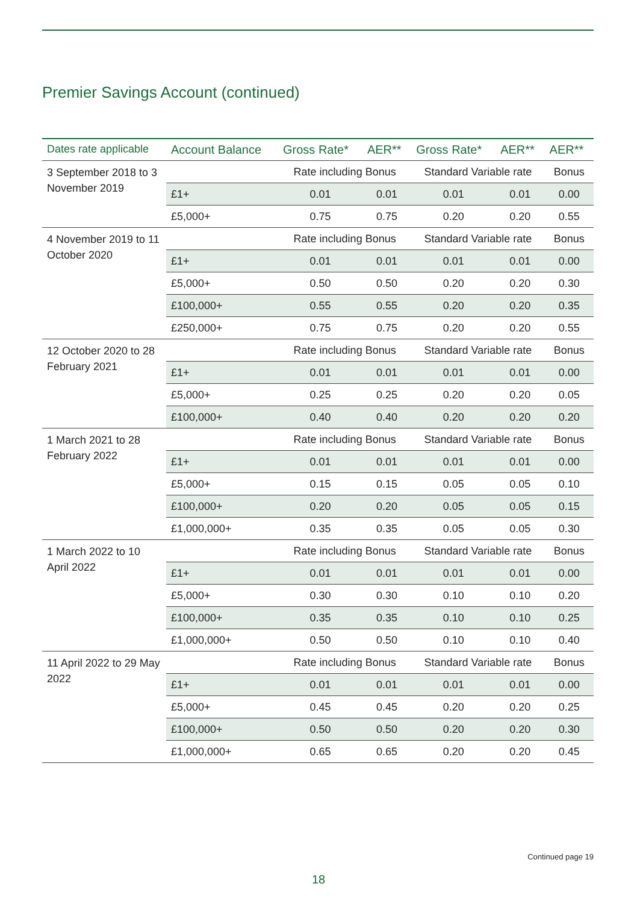Premier Savings Account (continued)
| Dates rate applicable | Account Balance | Gross Rate* | AER** | Gross Rate* | AER** | AER** |
| --- | --- | --- | --- | --- | --- | --- |
| 3 September 2018 to 3 November 2019 | | Rate including Bonus | | Standard Variable rate | | Bonus |
| | £1+ | 0.01 | 0.01 | 0.01 | 0.01 | 0.00 |
| | £5,000+ | 0.75 | 0.75 | 0.20 | 0.20 | 0.55 |
| 4 November 2019 to 11 October 2020 | | Rate including Bonus | | Standard Variable rate | | Bonus |
| | £1+ | 0.01 | 0.01 | 0.01 | 0.01 | 0.00 |
| | £5,000+ | 0.50 | 0.50 | 0.20 | 0.20 | 0.30 |
| | £100,000+ | 0.55 | 0.55 | 0.20 | 0.20 | 0.35 |
| | £250,000+ | 0.75 | 0.75 | 0.20 | 0.20 | 0.55 |
| 12 October 2020 to 28 February 2021 | | Rate including Bonus | | Standard Variable rate | | Bonus |
| | £1+ | 0.01 | 0.01 | 0.01 | 0.01 | 0.00 |
| | £5,000+ | 0.25 | 0.25 | 0.20 | 0.20 | 0.05 |
| | £100,000+ | 0.40 | 0.40 | 0.20 | 0.20 | 0.20 |
| 1 March 2021 to 28 February 2022 | | Rate including Bonus | | Standard Variable rate | | Bonus |
| | £1+ | 0.01 | 0.01 | 0.01 | 0.01 | 0.00 |
| | £5,000+ | 0.15 | 0.15 | 0.05 | 0.05 | 0.10 |
| | £100,000+ | 0.20 | 0.20 | 0.05 | 0.05 | 0.15 |
| | £1,000,000+ | 0.35 | 0.35 | 0.05 | 0.05 | 0.30 |
| 1 March 2022 to 10 April 2022 | | Rate including Bonus | | Standard Variable rate | | Bonus |
| | £1+ | 0.01 | 0.01 | 0.01 | 0.01 | 0.00 |
| | £5,000+ | 0.30 | 0.30 | 0.10 | 0.10 | 0.20 |
| | £100,000+ | 0.35 | 0.35 | 0.10 | 0.10 | 0.25 |
| | £1,000,000+ | 0.50 | 0.50 | 0.10 | 0.10 | 0.40 |
| 11 April 2022 to 29 May 2022 | | Rate including Bonus | | Standard Variable rate | | Bonus |
| | £1+ | 0.01 | 0.01 | 0.01 | 0.01 | 0.00 |
| | £5,000+ | 0.45 | 0.45 | 0.20 | 0.20 | 0.25 |
| | £100,000+ | 0.50 | 0.50 | 0.20 | 0.20 | 0.30 |
| | £1,000,000+ | 0.65 | 0.65 | 0.20 | 0.20 | 0.45 |
Continued page 19
18